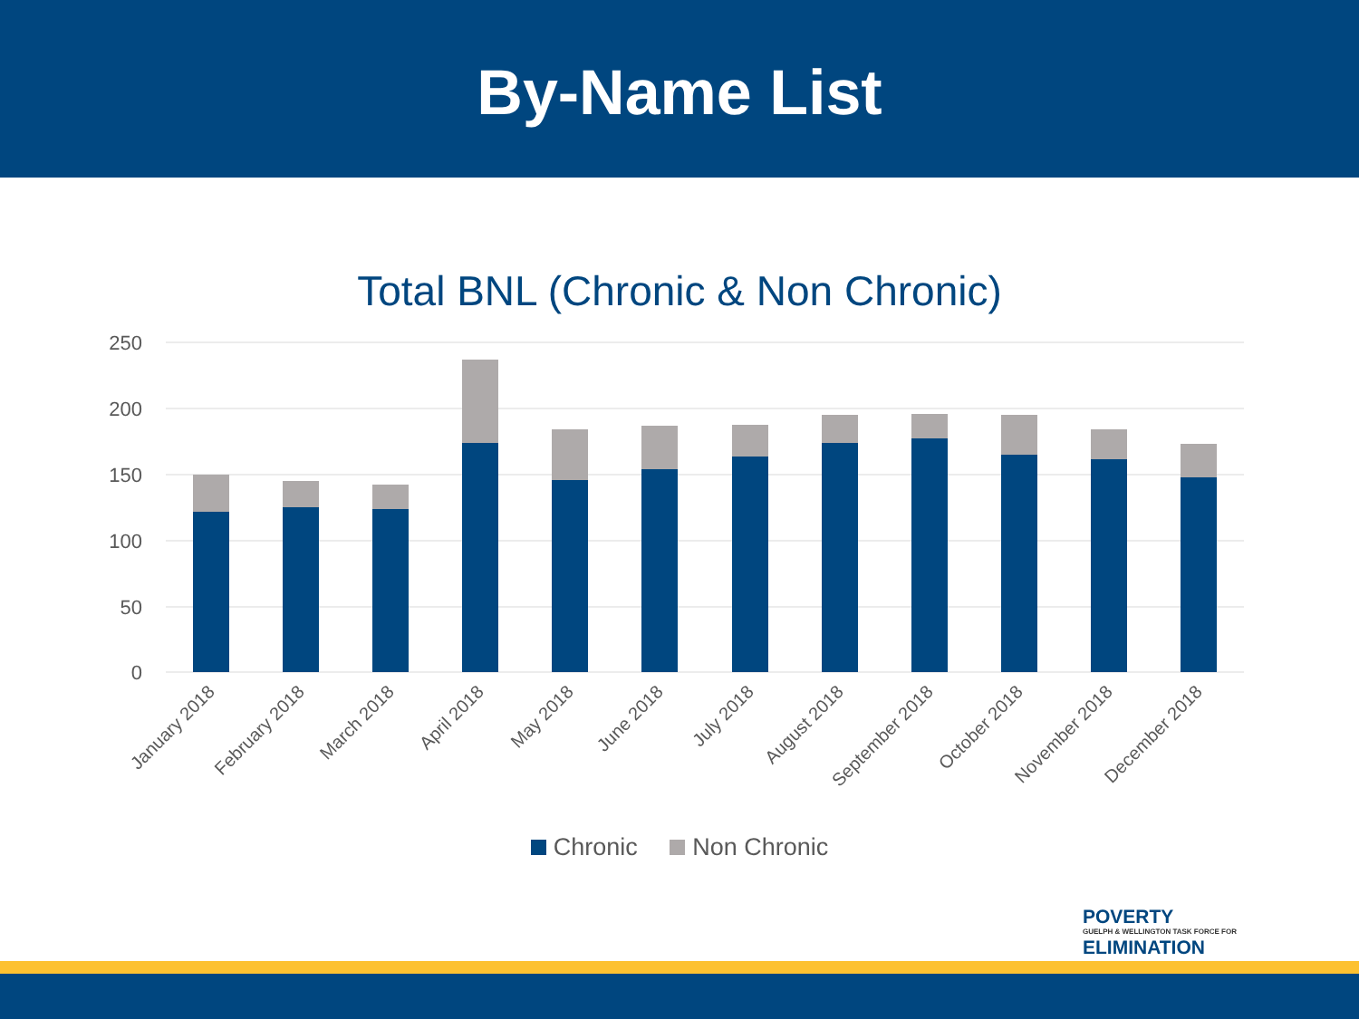By-Name List
Total BNL (Chronic & Non Chronic)
250
200
150
100
50
0
January 2018
February 2018
March 2018
April 2018
May 2018
June 2018
July 2018
August 2018
September 2018
October 2018
November 2018
December 2018
Chronic Non Chronic
POVERTY
GUELPH & WELLINGTON TASK FORCE FOR
ELIMINATION